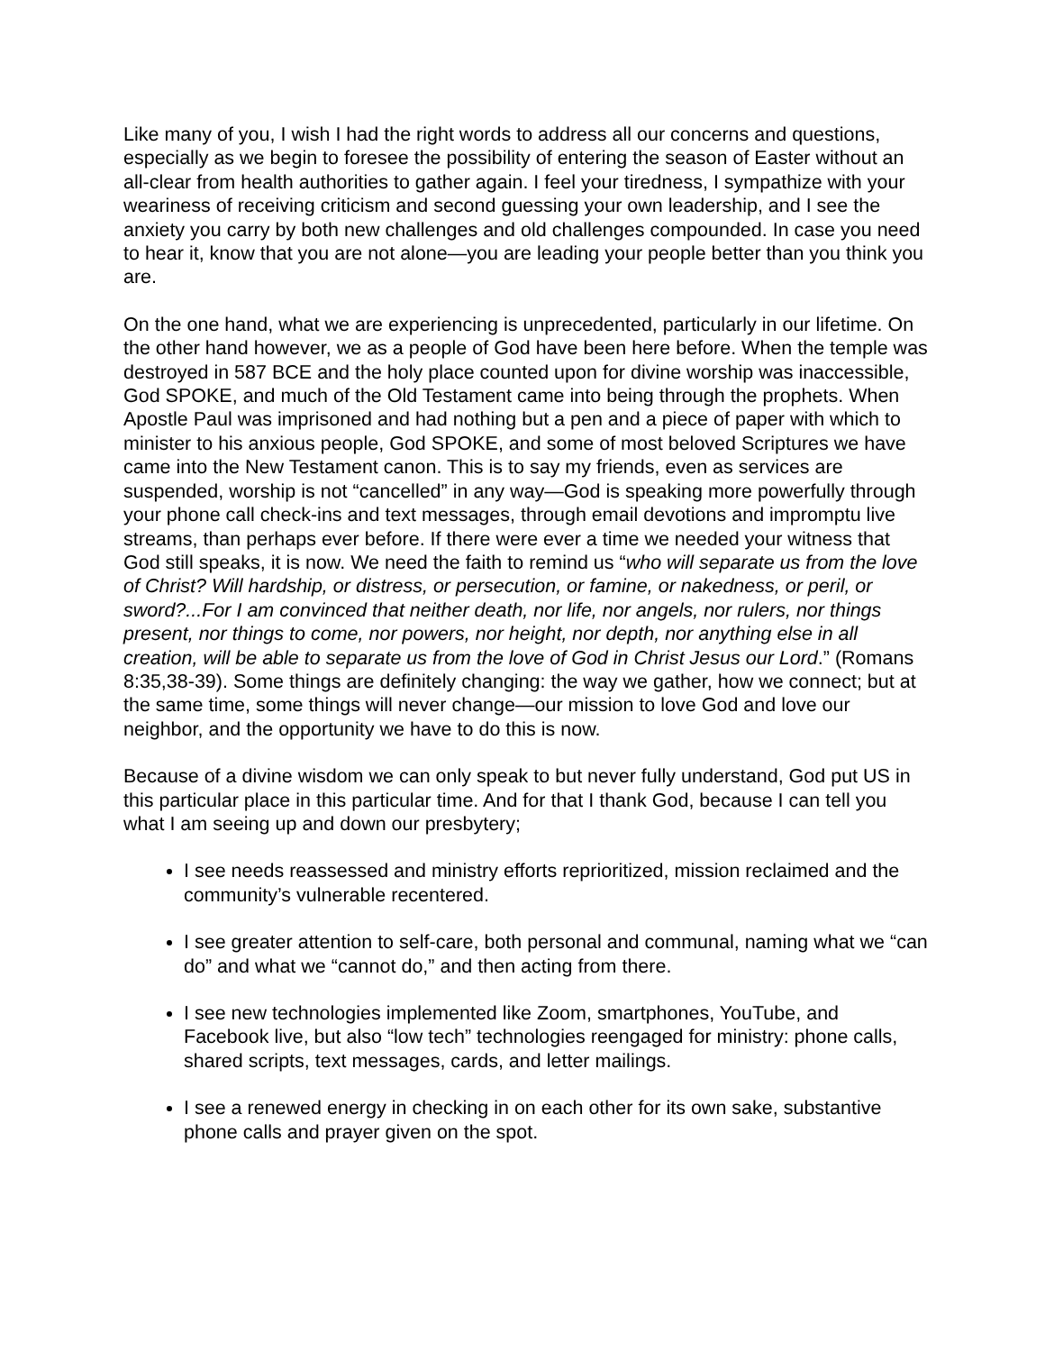Like many of you, I wish I had the right words to address all our concerns and questions, especially as we begin to foresee the possibility of entering the season of Easter without an all-clear from health authorities to gather again. I feel your tiredness, I sympathize with your weariness of receiving criticism and second guessing your own leadership, and I see the anxiety you carry by both new challenges and old challenges compounded. In case you need to hear it, know that you are not alone—you are leading your people better than you think you are.
On the one hand, what we are experiencing is unprecedented, particularly in our lifetime. On the other hand however, we as a people of God have been here before. When the temple was destroyed in 587 BCE and the holy place counted upon for divine worship was inaccessible, God SPOKE, and much of the Old Testament came into being through the prophets. When Apostle Paul was imprisoned and had nothing but a pen and a piece of paper with which to minister to his anxious people, God SPOKE, and some of most beloved Scriptures we have came into the New Testament canon. This is to say my friends, even as services are suspended, worship is not “cancelled” in any way—God is speaking more powerfully through your phone call check-ins and text messages, through email devotions and impromptu live streams, than perhaps ever before. If there were ever a time we needed your witness that God still speaks, it is now. We need the faith to remind us “who will separate us from the love of Christ? Will hardship, or distress, or persecution, or famine, or nakedness, or peril, or sword?...For I am convinced that neither death, nor life, nor angels, nor rulers, nor things present, nor things to come, nor powers, nor height, nor depth, nor anything else in all creation, will be able to separate us from the love of God in Christ Jesus our Lord.” (Romans 8:35,38-39). Some things are definitely changing: the way we gather, how we connect; but at the same time, some things will never change—our mission to love God and love our neighbor, and the opportunity we have to do this is now.
Because of a divine wisdom we can only speak to but never fully understand, God put US in this particular place in this particular time. And for that I thank God, because I can tell you what I am seeing up and down our presbytery;
I see needs reassessed and ministry efforts reprioritized, mission reclaimed and the community’s vulnerable recentered.
I see greater attention to self-care, both personal and communal, naming what we “can do” and what we “cannot do,” and then acting from there.
I see new technologies implemented like Zoom, smartphones, YouTube, and Facebook live, but also “low tech” technologies reengaged for ministry: phone calls, shared scripts, text messages, cards, and letter mailings.
I see a renewed energy in checking in on each other for its own sake, substantive phone calls and prayer given on the spot.